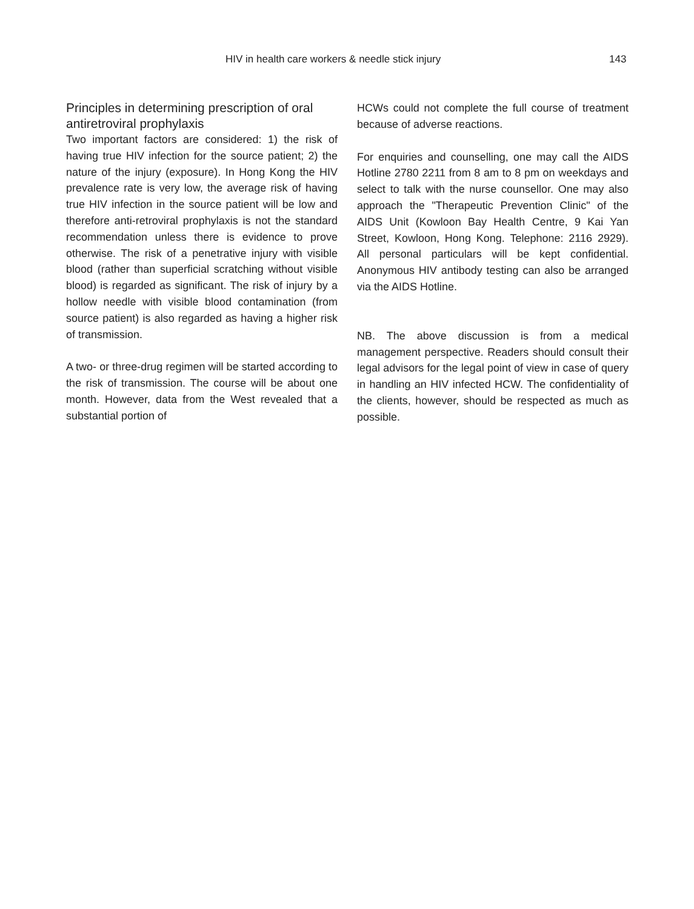HIV in health care workers & needle stick injury 143
Principles in determining prescription of oral antiretroviral prophylaxis
Two important factors are considered: 1) the risk of having true HIV infection for the source patient; 2) the nature of the injury (exposure). In Hong Kong the HIV prevalence rate is very low, the average risk of having true HIV infection in the source patient will be low and therefore anti-retroviral prophylaxis is not the standard recommendation unless there is evidence to prove otherwise. The risk of a penetrative injury with visible blood (rather than superficial scratching without visible blood) is regarded as significant. The risk of injury by a hollow needle with visible blood contamination (from source patient) is also regarded as having a higher risk of transmission.
A two- or three-drug regimen will be started according to the risk of transmission. The course will be about one month. However, data from the West revealed that a substantial portion of
HCWs could not complete the full course of treatment because of adverse reactions.
For enquiries and counselling, one may call the AIDS Hotline 2780 2211 from 8 am to 8 pm on weekdays and select to talk with the nurse counsellor. One may also approach the "Therapeutic Prevention Clinic" of the AIDS Unit (Kowloon Bay Health Centre, 9 Kai Yan Street, Kowloon, Hong Kong. Telephone: 2116 2929). All personal particulars will be kept confidential. Anonymous HIV antibody testing can also be arranged via the AIDS Hotline.
NB. The above discussion is from a medical management perspective. Readers should consult their legal advisors for the legal point of view in case of query in handling an HIV infected HCW. The confidentiality of the clients, however, should be respected as much as possible.